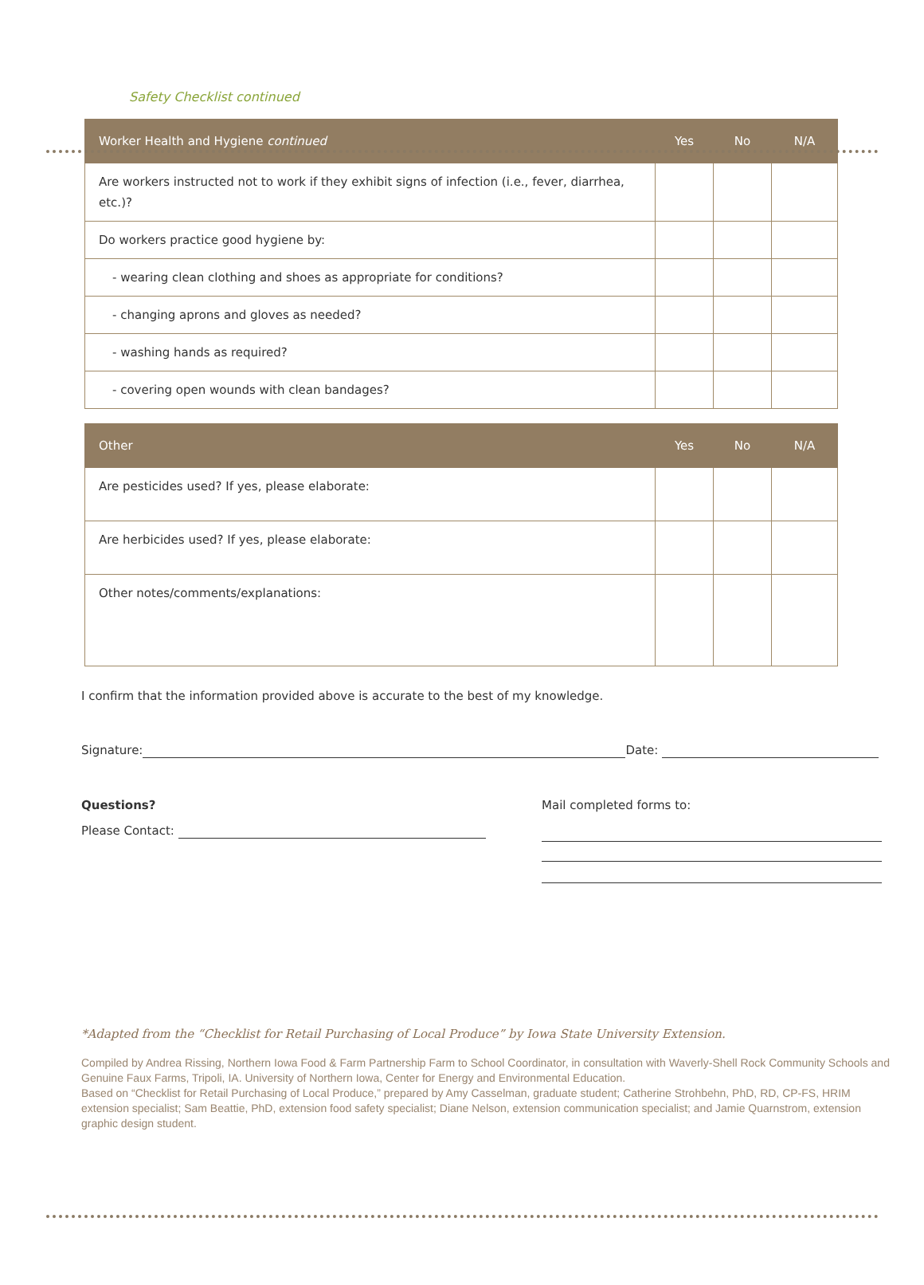Safety Checklist continued
| Worker Health and Hygiene continued | Yes | No | N/A |
| --- | --- | --- | --- |
| Are workers instructed not to work if they exhibit signs of infection (i.e., fever, diarrhea, etc.)? | | | |
| Do workers practice good hygiene by: | | | |
| - wearing clean clothing and shoes as appropriate for conditions? | | | |
| - changing aprons and gloves as needed? | | | |
| - washing hands as required? | | | |
| - covering open wounds with clean bandages? | | | |
| Other | Yes | No | N/A |
| --- | --- | --- | --- |
| Are pesticides used? If yes, please elaborate: | | | |
| Are herbicides used? If yes, please elaborate: | | | |
| Other notes/comments/explanations: | | | |
I confirm that the information provided above is accurate to the best of my knowledge.
Signature: Date:
Questions?
Please Contact:
Mail completed forms to:
*Adapted from the “Checklist for Retail Purchasing of Local Produce” by Iowa State University Extension.
Compiled by Andrea Rissing, Northern Iowa Food & Farm Partnership Farm to School Coordinator, in consultation with Waverly-Shell Rock Community Schools and Genuine Faux Farms, Tripoli, IA. University of Northern Iowa, Center for Energy and Environmental Education.
Based on “Checklist for Retail Purchasing of Local Produce,” prepared by Amy Casselman, graduate student; Catherine Strohbehn, PhD, RD, CP-FS, HRIM extension specialist; Sam Beattie, PhD, extension food safety specialist; Diane Nelson, extension communication specialist; and Jamie Quarnstrom, extension graphic design student.